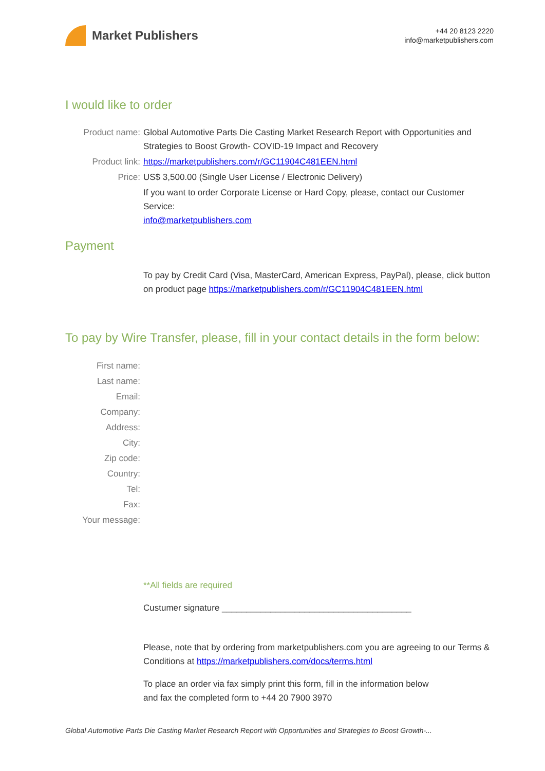Market Publishers
+44 20 8123 2220
info@marketpublishers.com
I would like to order
Product name: Global Automotive Parts Die Casting Market Research Report with Opportunities and Strategies to Boost Growth- COVID-19 Impact and Recovery
Product link: https://marketpublishers.com/r/GC11904C481EEN.html
Price: US$ 3,500.00 (Single User License / Electronic Delivery)
If you want to order Corporate License or Hard Copy, please, contact our Customer Service:
info@marketpublishers.com
Payment
To pay by Credit Card (Visa, MasterCard, American Express, PayPal), please, click button on product page https://marketpublishers.com/r/GC11904C481EEN.html
To pay by Wire Transfer, please, fill in your contact details in the form below:
First name:
Last name:
Email:
Company:
Address:
City:
Zip code:
Country:
Tel:
Fax:
Your message:
**All fields are required
Custumer signature _______________________________________
Please, note that by ordering from marketpublishers.com you are agreeing to our Terms & Conditions at https://marketpublishers.com/docs/terms.html
To place an order via fax simply print this form, fill in the information below
and fax the completed form to +44 20 7900 3970
Global Automotive Parts Die Casting Market Research Report with Opportunities and Strategies to Boost Growth-...